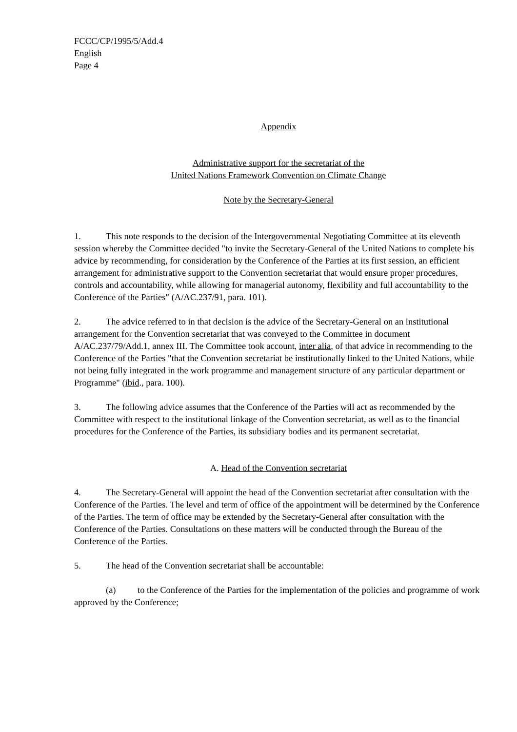FCCC/CP/1995/5/Add.4
English
Page 4
Appendix
Administrative support for the secretariat of the
United Nations Framework Convention on Climate Change
Note by the Secretary-General
1. This note responds to the decision of the Intergovernmental Negotiating Committee at its eleventh session whereby the Committee decided "to invite the Secretary-General of the United Nations to complete his advice by recommending, for consideration by the Conference of the Parties at its first session, an efficient arrangement for administrative support to the Convention secretariat that would ensure proper procedures, controls and accountability, while allowing for managerial autonomy, flexibility and full accountability to the Conference of the Parties" (A/AC.237/91, para. 101).
2. The advice referred to in that decision is the advice of the Secretary-General on an institutional arrangement for the Convention secretariat that was conveyed to the Committee in document A/AC.237/79/Add.1, annex III. The Committee took account, inter alia, of that advice in recommending to the Conference of the Parties "that the Convention secretariat be institutionally linked to the United Nations, while not being fully integrated in the work programme and management structure of any particular department or Programme" (ibid., para. 100).
3. The following advice assumes that the Conference of the Parties will act as recommended by the Committee with respect to the institutional linkage of the Convention secretariat, as well as to the financial procedures for the Conference of the Parties, its subsidiary bodies and its permanent secretariat.
A. Head of the Convention secretariat
4. The Secretary-General will appoint the head of the Convention secretariat after consultation with the Conference of the Parties. The level and term of office of the appointment will be determined by the Conference of the Parties. The term of office may be extended by the Secretary-General after consultation with the Conference of the Parties. Consultations on these matters will be conducted through the Bureau of the Conference of the Parties.
5. The head of the Convention secretariat shall be accountable:
(a) to the Conference of the Parties for the implementation of the policies and programme of work approved by the Conference;